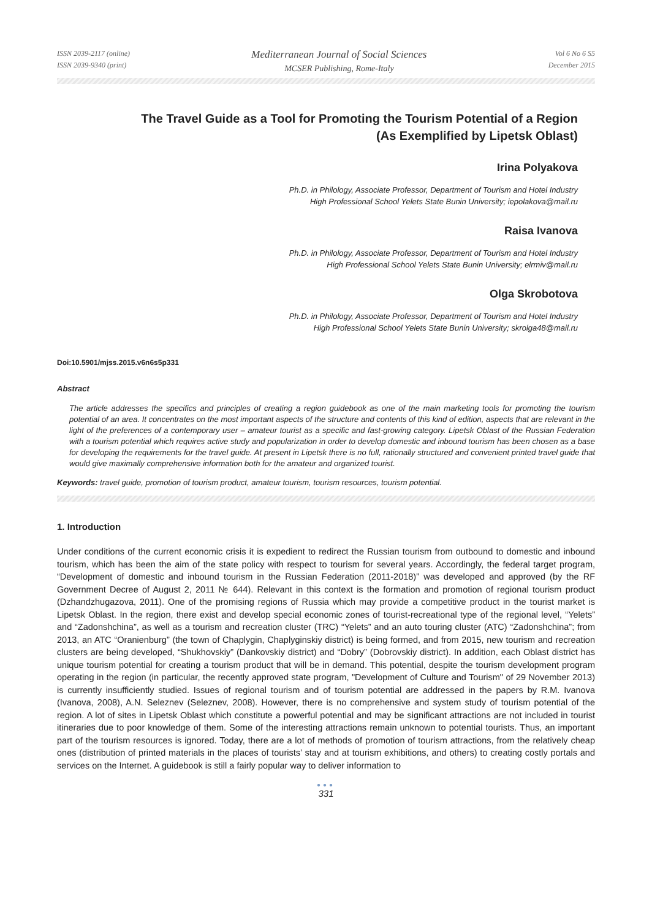ISSN 2039-2117 (online)
ISSN 2039-9340 (print)
Mediterranean Journal of Social Sciences
MCSER Publishing, Rome-Italy
Vol 6 No 6 S5
December 2015
The Travel Guide as a Tool for Promoting the Tourism Potential of a Region
(As Exemplified by Lipetsk Oblast)
Irina Polyakova
Ph.D. in Philology, Associate Professor, Department of Tourism and Hotel Industry
High Professional School Yelets State Bunin University; iepolakova@mail.ru
Raisa Ivanova
Ph.D. in Philology, Associate Professor, Department of Tourism and Hotel Industry
High Professional School Yelets State Bunin University; elrmiv@mail.ru
Olga Skrobotova
Ph.D. in Philology, Associate Professor, Department of Tourism and Hotel Industry
High Professional School Yelets State Bunin University; skrolga48@mail.ru
Doi:10.5901/mjss.2015.v6n6s5p331
Abstract
The article addresses the specifics and principles of creating a region guidebook as one of the main marketing tools for promoting the tourism potential of an area. It concentrates on the most important aspects of the structure and contents of this kind of edition, aspects that are relevant in the light of the preferences of a contemporary user – amateur tourist as a specific and fast-growing category. Lipetsk Oblast of the Russian Federation with a tourism potential which requires active study and popularization in order to develop domestic and inbound tourism has been chosen as a base for developing the requirements for the travel guide. At present in Lipetsk there is no full, rationally structured and convenient printed travel guide that would give maximally comprehensive information both for the amateur and organized tourist.
Keywords: travel guide, promotion of tourism product, amateur tourism, tourism resources, tourism potential.
1. Introduction
Under conditions of the current economic crisis it is expedient to redirect the Russian tourism from outbound to domestic and inbound tourism, which has been the aim of the state policy with respect to tourism for several years. Accordingly, the federal target program, “Development of domestic and inbound tourism in the Russian Federation (2011-2018)” was developed and approved (by the RF Government Decree of August 2, 2011 № 644). Relevant in this context is the formation and promotion of regional tourism product (Dzhandzhugazova, 2011). One of the promising regions of Russia which may provide a competitive product in the tourist market is Lipetsk Oblast. In the region, there exist and develop special economic zones of tourist-recreational type of the regional level, “Yelets” and “Zadonshchina”, as well as a tourism and recreation cluster (TRC) “Yelets” and an auto touring cluster (ATC) “Zadonshchina”; from 2013, an ATC “Oranienburg” (the town of Chaplygin, Chaplyginskiy district) is being formed, and from 2015, new tourism and recreation clusters are being developed, “Shukhovskiy” (Dankovskiy district) and “Dobry” (Dobrovskiy district). In addition, each Oblast district has unique tourism potential for creating a tourism product that will be in demand. This potential, despite the tourism development program operating in the region (in particular, the recently approved state program, "Development of Culture and Tourism" of 29 November 2013) is currently insufficiently studied. Issues of regional tourism and of tourism potential are addressed in the papers by R.M. Ivanova (Ivanova, 2008), A.N. Seleznev (Seleznev, 2008). However, there is no comprehensive and system study of tourism potential of the region. A lot of sites in Lipetsk Oblast which constitute a powerful potential and may be significant attractions are not included in tourist itineraries due to poor knowledge of them. Some of the interesting attractions remain unknown to potential tourists. Thus, an important part of the tourism resources is ignored. Today, there are a lot of methods of promotion of tourism attractions, from the relatively cheap ones (distribution of printed materials in the places of tourists’ stay and at tourism exhibitions, and others) to creating costly portals and services on the Internet. A guidebook is still a fairly popular way to deliver information to
●●●
331